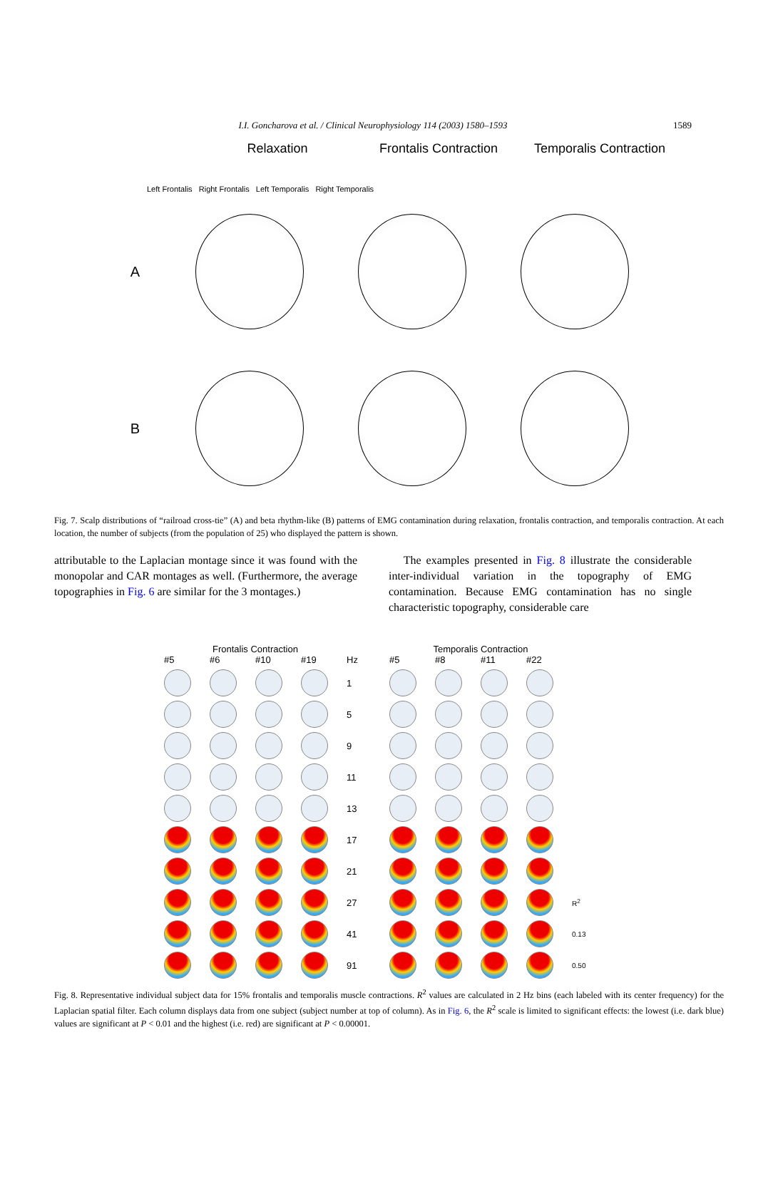I.I. Goncharova et al. / Clinical Neurophysiology 114 (2003) 1580–1593 1589
Relaxation Frontalis Contraction
Temporalis Contraction
Left Frontalis Right Frontalis Left Temporalis Right Temporalis
A
B
Fig. 7. Scalp distributions of “railroad cross-tie” (A) and beta rhythm-like (B) patterns of EMG contamination during relaxation, frontalis contraction, and temporalis contraction. At each location, the number of subjects (from the population of 25) who displayed the pattern is shown.
attributable to the Laplacian montage since it was found with the monopolar and CAR montages as well. (Furthermore, the average topographies in Fig. 6 are similar for the 3 montages.)
The examples presented in Fig. 8 illustrate the considerable inter-individual variation in the topography of EMG contamination. Because EMG contamination has no single characteristic topography, considerable care
Frontalis Contraction Temporalis Contraction
#5
#6
#10
#19
Hz
#5
#8
#11
#22
1
5
9
11
13
17
21
27
R<sup>2</sup>
41
0.13
91
0.50
Fig. 8. Representative individual subject data for 15% frontalis and temporalis muscle contractions. R<sup>2</sup> values are calculated in 2 Hz bins (each labeled with its center frequency) for the Laplacian spatial filter. Each column displays data from one subject (subject number at top of column). As in Fig. 6, the R<sup>2</sup> scale is limited to significant effects: the lowest (i.e. dark blue) values are significant at P < 0.01 and the highest (i.e. red) are significant at P < 0.00001.